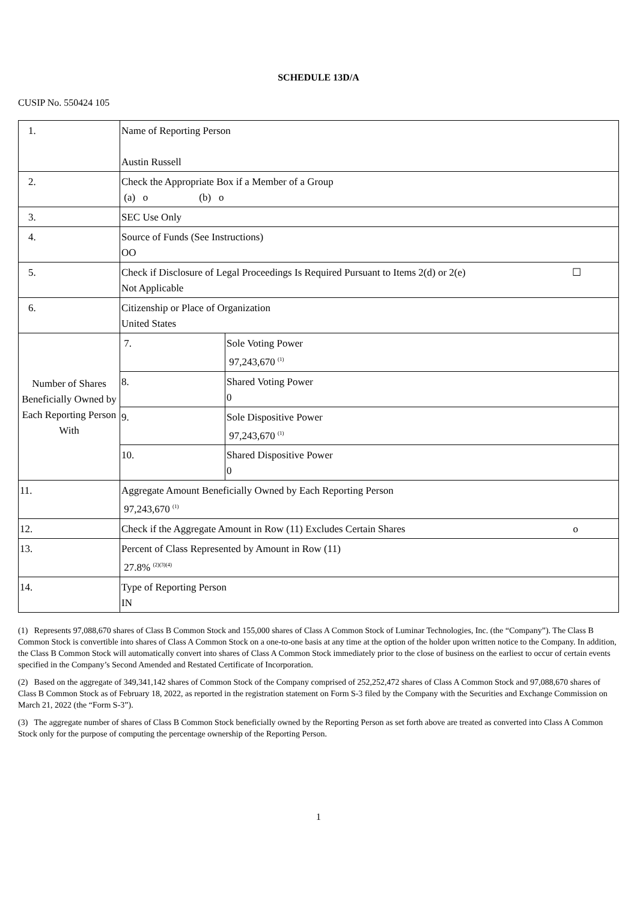SCHEDULE 13D/A
CUSIP No. 550424 105
| 1. | Name of Reporting Person Austin Russell | |
| 2. | Check the Appropriate Box if a Member of a Group (a) o (b) o | |
| 3. | SEC Use Only | |
| 4. | Source of Funds (See Instructions) OO | |
| 5. | Check if Disclosure of Legal Proceedings Is Required Pursuant to Items 2(d) or 2(e) ☐ Not Applicable | |
| 6. | Citizenship or Place of Organization United States | |
| Number of Shares Beneficially Owned by Each Reporting Person With | 7. | Sole Voting Power 97,243,670 <sup>(1)</sup> |
| | 8. | Shared Voting Power 0 |
| | 9. | Sole Dispositive Power 97,243,670 <sup>(1)</sup> |
| | 10. | Shared Dispositive Power 0 |
| 11. | Aggregate Amount Beneficially Owned by Each Reporting Person 97,243,670 <sup>(1)</sup> | |
| 12. | Check if the Aggregate Amount in Row (11) Excludes Certain Shares o | |
| 13. | Percent of Class Represented by Amount in Row (11) 27.8% <sup>(2)(3)(4)</sup> | |
| 14. | Type of Reporting Person IN | |
(1) Represents 97,088,670 shares of Class B Common Stock and 155,000 shares of Class A Common Stock of Luminar Technologies, Inc. (the “Company”). The Class B Common Stock is convertible into shares of Class A Common Stock on a one-to-one basis at any time at the option of the holder upon written notice to the Company. In addition, the Class B Common Stock will automatically convert into shares of Class A Common Stock immediately prior to the close of business on the earliest to occur of certain events specified in the Company’s Second Amended and Restated Certificate of Incorporation.
(2) Based on the aggregate of 349,341,142 shares of Common Stock of the Company comprised of 252,252,472 shares of Class A Common Stock and 97,088,670 shares of Class B Common Stock as of February 18, 2022, as reported in the registration statement on Form S-3 filed by the Company with the Securities and Exchange Commission on March 21, 2022 (the “Form S-3”).
(3) The aggregate number of shares of Class B Common Stock beneficially owned by the Reporting Person as set forth above are treated as converted into Class A Common Stock only for the purpose of computing the percentage ownership of the Reporting Person.
1